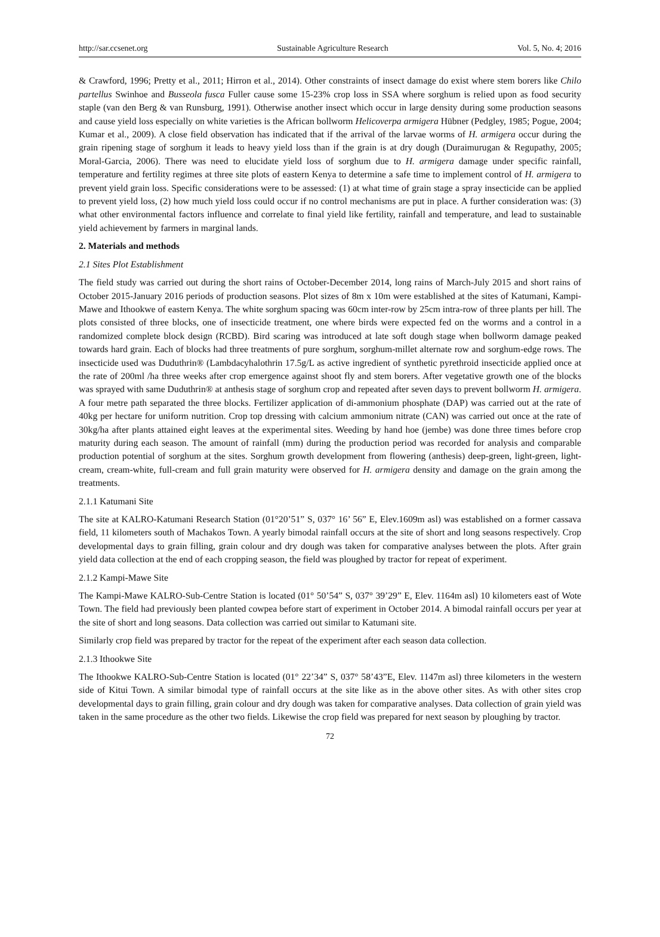http://sar.ccsenet.org Sustainable Agriculture Research Vol. 5, No. 4; 2016
& Crawford, 1996; Pretty et al., 2011; Hirron et al., 2014). Other constraints of insect damage do exist where stem borers like Chilo partellus Swinhoe and Busseola fusca Fuller cause some 15-23% crop loss in SSA where sorghum is relied upon as food security staple (van den Berg & van Runsburg, 1991). Otherwise another insect which occur in large density during some production seasons and cause yield loss especially on white varieties is the African bollworm Helicoverpa armigera Hübner (Pedgley, 1985; Pogue, 2004; Kumar et al., 2009). A close field observation has indicated that if the arrival of the larvae worms of H. armigera occur during the grain ripening stage of sorghum it leads to heavy yield loss than if the grain is at dry dough (Duraimurugan & Regupathy, 2005; Moral-Garcia, 2006). There was need to elucidate yield loss of sorghum due to H. armigera damage under specific rainfall, temperature and fertility regimes at three site plots of eastern Kenya to determine a safe time to implement control of H. armigera to prevent yield grain loss. Specific considerations were to be assessed: (1) at what time of grain stage a spray insecticide can be applied to prevent yield loss, (2) how much yield loss could occur if no control mechanisms are put in place. A further consideration was: (3) what other environmental factors influence and correlate to final yield like fertility, rainfall and temperature, and lead to sustainable yield achievement by farmers in marginal lands.
2. Materials and methods
2.1 Sites Plot Establishment
The field study was carried out during the short rains of October-December 2014, long rains of March-July 2015 and short rains of October 2015-January 2016 periods of production seasons. Plot sizes of 8m x 10m were established at the sites of Katumani, Kampi-Mawe and Ithookwe of eastern Kenya. The white sorghum spacing was 60cm inter-row by 25cm intra-row of three plants per hill. The plots consisted of three blocks, one of insecticide treatment, one where birds were expected fed on the worms and a control in a randomized complete block design (RCBD). Bird scaring was introduced at late soft dough stage when bollworm damage peaked towards hard grain. Each of blocks had three treatments of pure sorghum, sorghum-millet alternate row and sorghum-edge rows. The insecticide used was Duduthrin® (Lambdacyhalothrin 17.5g/L as active ingredient of synthetic pyrethroid insecticide applied once at the rate of 200ml /ha three weeks after crop emergence against shoot fly and stem borers. After vegetative growth one of the blocks was sprayed with same Duduthrin® at anthesis stage of sorghum crop and repeated after seven days to prevent bollworm H. armigera. A four metre path separated the three blocks. Fertilizer application of di-ammonium phosphate (DAP) was carried out at the rate of 40kg per hectare for uniform nutrition. Crop top dressing with calcium ammonium nitrate (CAN) was carried out once at the rate of 30kg/ha after plants attained eight leaves at the experimental sites. Weeding by hand hoe (jembe) was done three times before crop maturity during each season. The amount of rainfall (mm) during the production period was recorded for analysis and comparable production potential of sorghum at the sites. Sorghum growth development from flowering (anthesis) deep-green, light-green, light-cream, cream-white, full-cream and full grain maturity were observed for H. armigera density and damage on the grain among the treatments.
2.1.1 Katumani Site
The site at KALRO-Katumani Research Station (01°20’51” S, 037° 16’ 56” E, Elev.1609m asl) was established on a former cassava field, 11 kilometers south of Machakos Town. A yearly bimodal rainfall occurs at the site of short and long seasons respectively. Crop developmental days to grain filling, grain colour and dry dough was taken for comparative analyses between the plots. After grain yield data collection at the end of each cropping season, the field was ploughed by tractor for repeat of experiment.
2.1.2 Kampi-Mawe Site
The Kampi-Mawe KALRO-Sub-Centre Station is located (01° 50’54” S, 037° 39’29” E, Elev. 1164m asl) 10 kilometers east of Wote Town. The field had previously been planted cowpea before start of experiment in October 2014. A bimodal rainfall occurs per year at the site of short and long seasons. Data collection was carried out similar to Katumani site.
Similarly crop field was prepared by tractor for the repeat of the experiment after each season data collection.
2.1.3 Ithookwe Site
The Ithookwe KALRO-Sub-Centre Station is located (01° 22’34” S, 037° 58’43”E, Elev. 1147m asl) three kilometers in the western side of Kitui Town. A similar bimodal type of rainfall occurs at the site like as in the above other sites. As with other sites crop developmental days to grain filling, grain colour and dry dough was taken for comparative analyses. Data collection of grain yield was taken in the same procedure as the other two fields. Likewise the crop field was prepared for next season by ploughing by tractor.
72